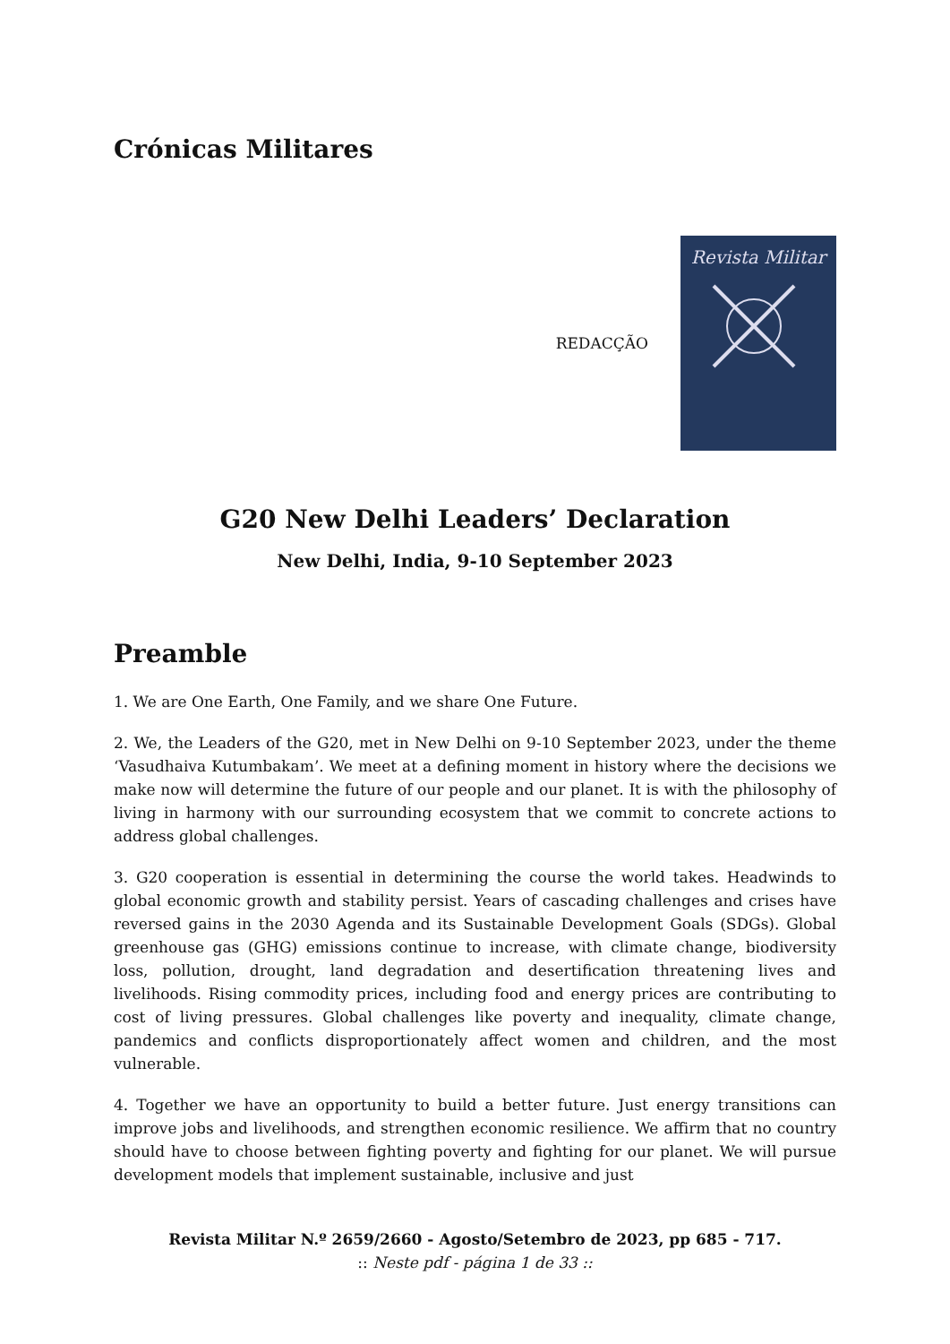Crónicas Militares
REDACÇÃO
Revista Militar
G20 New Delhi Leaders’ Declaration
New Delhi, India, 9-10 September 2023
Preamble
1. We are One Earth, One Family, and we share One Future.
2. We, the Leaders of the G20, met in New Delhi on 9-10 September 2023, under the theme ‘Vasudhaiva Kutumbakam’. We meet at a defining moment in history where the decisions we make now will determine the future of our people and our planet. It is with the philosophy of living in harmony with our surrounding ecosystem that we commit to concrete actions to address global challenges.
3. G20 cooperation is essential in determining the course the world takes. Headwinds to global economic growth and stability persist. Years of cascading challenges and crises have reversed gains in the 2030 Agenda and its Sustainable Development Goals (SDGs). Global greenhouse gas (GHG) emissions continue to increase, with climate change, biodiversity loss, pollution, drought, land degradation and desertification threatening lives and livelihoods. Rising commodity prices, including food and energy prices are contributing to cost of living pressures. Global challenges like poverty and inequality, climate change, pandemics and conflicts disproportionately affect women and children, and the most vulnerable.
4. Together we have an opportunity to build a better future. Just energy transitions can improve jobs and livelihoods, and strengthen economic resilience. We affirm that no country should have to choose between fighting poverty and fighting for our planet. We will pursue development models that implement sustainable, inclusive and just
Revista Militar N.º 2659/2660 - Agosto/Setembro de 2023, pp 685 - 717.
:: Neste pdf - página 1 de 33 ::